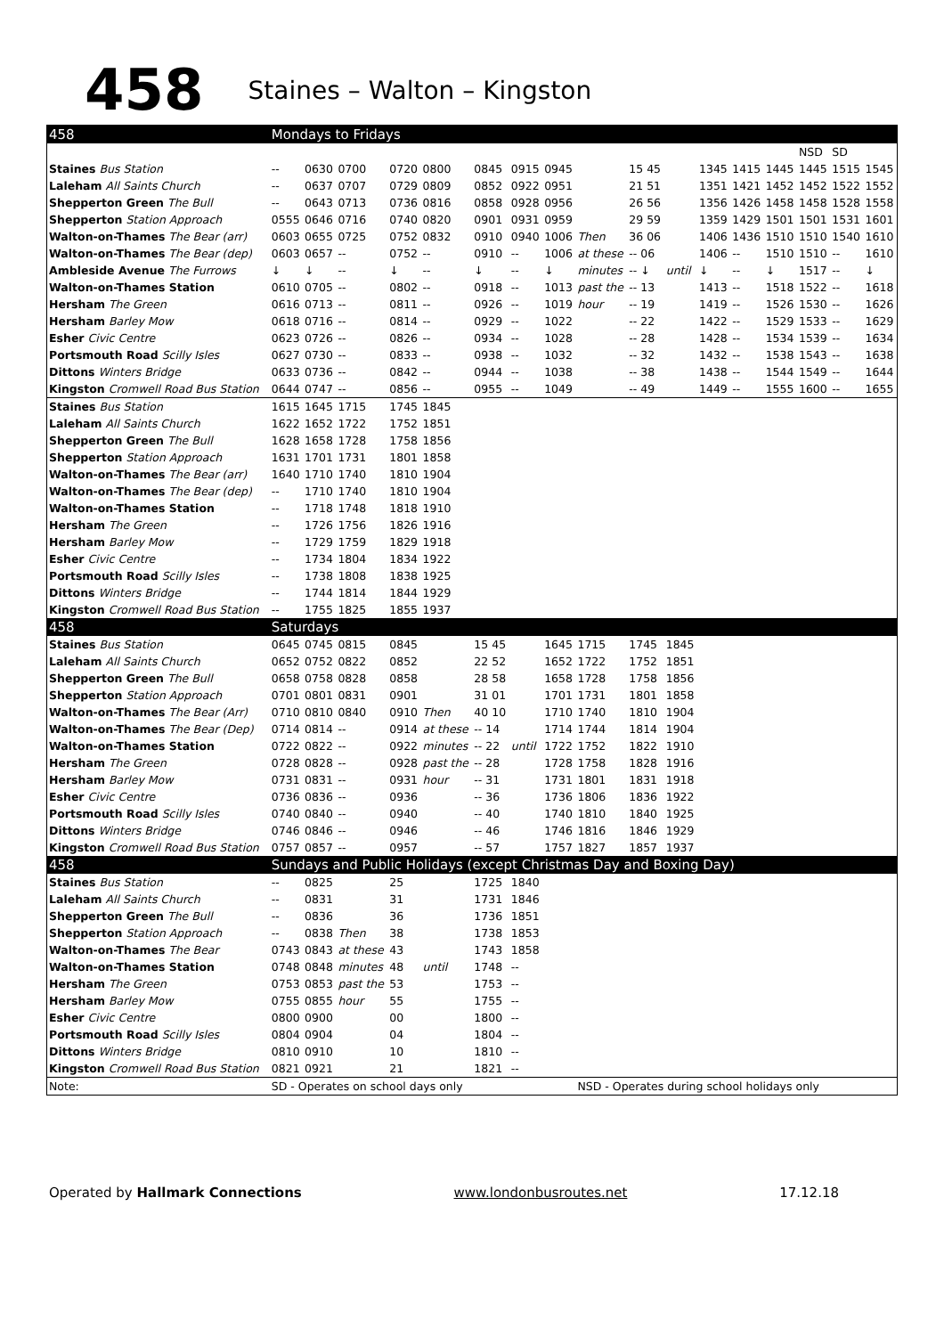458 Staines – Walton – Kingston
| 458 | Mondays to Fridays | | | | | | | | | | | | | | | | |
| --- | --- | --- | --- | --- | --- | --- | --- | --- | --- | --- | --- | --- | --- | --- | --- | --- | --- |
| | | | | | | | | | | | | | | | NSD | SD | |
| Staines Bus Station | -- | 0630 | 0700 | 0720 | 0800 | 0845 | 0915 | 0945 | | 15 45 | | 1345 | 1415 | 1445 | 1445 | 1515 | 1545 |
| Laleham All Saints Church | -- | 0637 | 0707 | 0729 | 0809 | 0852 | 0922 | 0951 | | 21 51 | | 1351 | 1421 | 1452 | 1452 | 1522 | 1552 |
| Shepperton Green The Bull | -- | 0643 | 0713 | 0736 | 0816 | 0858 | 0928 | 0956 | | 26 56 | | 1356 | 1426 | 1458 | 1458 | 1528 | 1558 |
| Shepperton Station Approach | 0555 | 0646 | 0716 | 0740 | 0820 | 0901 | 0931 | 0959 | | 29 59 | | 1359 | 1429 | 1501 | 1501 | 1531 | 1601 |
| Walton-on-Thames The Bear (arr) | 0603 | 0655 | 0725 | 0752 | 0832 | 0910 | 0940 | 1006 | Then | 36 06 | | 1406 | 1436 | 1510 | 1510 | 1540 | 1610 |
| Walton-on-Thames The Bear (dep) | 0603 | 0657 | -- | 0752 | -- | 0910 | -- | 1006 | at these | -- 06 | | 1406 | -- | 1510 | 1510 | -- | 1610 |
| Ambleside Avenue The Furrows | ↓ | ↓ | -- | ↓ | -- | ↓ | -- | ↓ | minutes | -- ↓ | until | ↓ | -- | ↓ | 1517 | -- | ↓ |
| Walton-on-Thames Station | 0610 | 0705 | -- | 0802 | -- | 0918 | -- | 1013 | past the | -- 13 | | 1413 | -- | 1518 | 1522 | -- | 1618 |
| Hersham The Green | 0616 | 0713 | -- | 0811 | -- | 0926 | -- | 1019 | hour | -- 19 | | 1419 | -- | 1526 | 1530 | -- | 1626 |
| Hersham Barley Mow | 0618 | 0716 | -- | 0814 | -- | 0929 | -- | 1022 | | -- 22 | | 1422 | -- | 1529 | 1533 | -- | 1629 |
| Esher Civic Centre | 0623 | 0726 | -- | 0826 | -- | 0934 | -- | 1028 | | -- 28 | | 1428 | -- | 1534 | 1539 | -- | 1634 |
| Portsmouth Road Scilly Isles | 0627 | 0730 | -- | 0833 | -- | 0938 | -- | 1032 | | -- 32 | | 1432 | -- | 1538 | 1543 | -- | 1638 |
| Dittons Winters Bridge | 0633 | 0736 | -- | 0842 | -- | 0944 | -- | 1038 | | -- 38 | | 1438 | -- | 1544 | 1549 | -- | 1644 |
| Kingston Cromwell Road Bus Station | 0644 | 0747 | -- | 0856 | -- | 0955 | -- | 1049 | | -- 49 | | 1449 | -- | 1555 | 1600 | -- | 1655 |
| Staines Bus Station | 1615 | 1645 | 1715 | 1745 | 1845 | | | | | | | | | | | | |
| Laleham All Saints Church | 1622 | 1652 | 1722 | 1752 | 1851 | | | | | | | | | | | | |
| Shepperton Green The Bull | 1628 | 1658 | 1728 | 1758 | 1856 | | | | | | | | | | | | |
| Shepperton Station Approach | 1631 | 1701 | 1731 | 1801 | 1858 | | | | | | | | | | | | |
| Walton-on-Thames The Bear (arr) | 1640 | 1710 | 1740 | 1810 | 1904 | | | | | | | | | | | | |
| Walton-on-Thames The Bear (dep) | -- | 1710 | 1740 | 1810 | 1904 | | | | | | | | | | | | |
| Walton-on-Thames Station | -- | 1718 | 1748 | 1818 | 1910 | | | | | | | | | | | | |
| Hersham The Green | -- | 1726 | 1756 | 1826 | 1916 | | | | | | | | | | | | |
| Hersham Barley Mow | -- | 1729 | 1759 | 1829 | 1918 | | | | | | | | | | | | |
| Esher Civic Centre | -- | 1734 | 1804 | 1834 | 1922 | | | | | | | | | | | | |
| Portsmouth Road Scilly Isles | -- | 1738 | 1808 | 1838 | 1925 | | | | | | | | | | | | |
| Dittons Winters Bridge | -- | 1744 | 1814 | 1844 | 1929 | | | | | | | | | | | | |
| Kingston Cromwell Road Bus Station | -- | 1755 | 1825 | 1855 | 1937 | | | | | | | | | | | | |
| 458 | Saturdays | | | | | | | | | | | | | | | | |
| Staines Bus Station | 0645 | 0745 | 0815 | 0845 | | 15 45 | | 1645 | 1715 | 1745 | 1845 | | | | | | |
| Laleham All Saints Church | 0652 | 0752 | 0822 | 0852 | | 22 52 | | 1652 | 1722 | 1752 | 1851 | | | | | | |
| Shepperton Green The Bull | 0658 | 0758 | 0828 | 0858 | | 28 58 | | 1658 | 1728 | 1758 | 1856 | | | | | | |
| Shepperton Station Approach | 0701 | 0801 | 0831 | 0901 | | 31 01 | | 1701 | 1731 | 1801 | 1858 | | | | | | |
| Walton-on-Thames The Bear (Arr) | 0710 | 0810 | 0840 | 0910 | Then | 40 10 | | 1710 | 1740 | 1810 | 1904 | | | | | | |
| Walton-on-Thames The Bear (Dep) | 0714 | 0814 | -- | 0914 | at these | -- 14 | | 1714 | 1744 | 1814 | 1904 | | | | | | |
| Walton-on-Thames Station | 0722 | 0822 | -- | 0922 | minutes | -- 22 | until | 1722 | 1752 | 1822 | 1910 | | | | | | |
| Hersham The Green | 0728 | 0828 | -- | 0928 | past the | -- 28 | | 1728 | 1758 | 1828 | 1916 | | | | | | |
| Hersham Barley Mow | 0731 | 0831 | -- | 0931 | hour | -- 31 | | 1731 | 1801 | 1831 | 1918 | | | | | | |
| Esher Civic Centre | 0736 | 0836 | -- | 0936 | | -- 36 | | 1736 | 1806 | 1836 | 1922 | | | | | | |
| Portsmouth Road Scilly Isles | 0740 | 0840 | -- | 0940 | | -- 40 | | 1740 | 1810 | 1840 | 1925 | | | | | | |
| Dittons Winters Bridge | 0746 | 0846 | -- | 0946 | | -- 46 | | 1746 | 1816 | 1846 | 1929 | | | | | | |
| Kingston Cromwell Road Bus Station | 0757 | 0857 | -- | 0957 | | -- 57 | | 1757 | 1827 | 1857 | 1937 | | | | | | |
| 458 | Sundays and Public Holidays (except Christmas Day and Boxing Day) | | | | | | | | | | | | | | | | |
| Staines Bus Station | -- | 0825 | | 25 | | 1725 | 1840 | | | | | | | | | | |
| Laleham All Saints Church | -- | 0831 | | 31 | | 1731 | 1846 | | | | | | | | | | |
| Shepperton Green The Bull | -- | 0836 | | 36 | | 1736 | 1851 | | | | | | | | | | |
| Shepperton Station Approach | -- | 0838 | Then | 38 | | 1738 | 1853 | | | | | | | | | | |
| Walton-on-Thames The Bear | 0743 | 0843 | at these | 43 | | 1743 | 1858 | | | | | | | | | | |
| Walton-on-Thames Station | 0748 | 0848 | minutes | 48 | until | 1748 | -- | | | | | | | | | | |
| Hersham The Green | 0753 | 0853 | past the | 53 | | 1753 | -- | | | | | | | | | | |
| Hersham Barley Mow | 0755 | 0855 | hour | 55 | | 1755 | -- | | | | | | | | | | |
| Esher Civic Centre | 0800 | 0900 | | 00 | | 1800 | -- | | | | | | | | | | |
| Portsmouth Road Scilly Isles | 0804 | 0904 | | 04 | | 1804 | -- | | | | | | | | | | |
| Dittons Winters Bridge | 0810 | 0910 | | 10 | | 1810 | -- | | | | | | | | | | |
| Kingston Cromwell Road Bus Station | 0821 | 0921 | | 21 | | 1821 | -- | | | | | | | | | | |
| Note: | SD - Operates on school days only | | | | | | | | NSD - Operates during school holidays only | | | | | | | | |
Operated by Hallmark Connections www.londonbusroutes.net 17.12.18